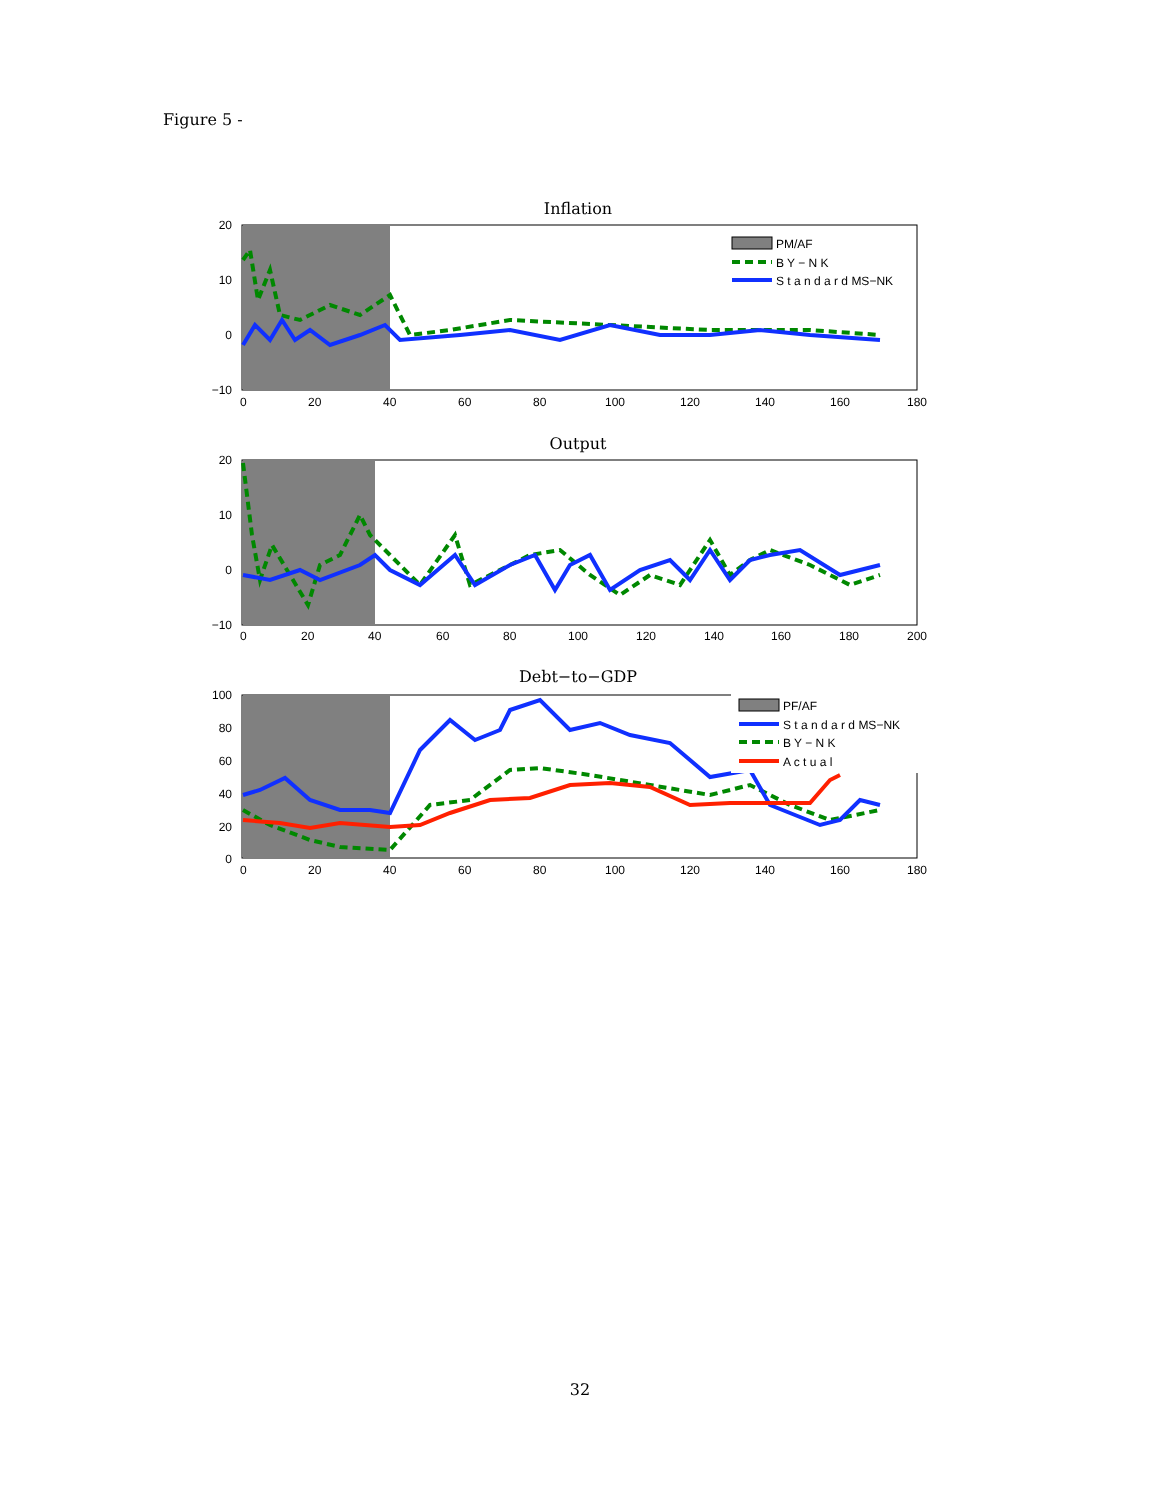Figure 5 -
Inflation
20
10
0
−10
0
20
40
60
80
100
120
140
160
180
PM/AF
B Y − N K
S t a n d a r d MS−NK
Output
20
10
0
−10
0
20
40
60
80
100
120
140
160
180
200
Debt−to−GDP
100
80
60
40
20
0
0
20
40
60
80
100
120
140
160
180
PF/AF
S t a n d a r d MS−NK
B Y − N K
A c t u a l
32